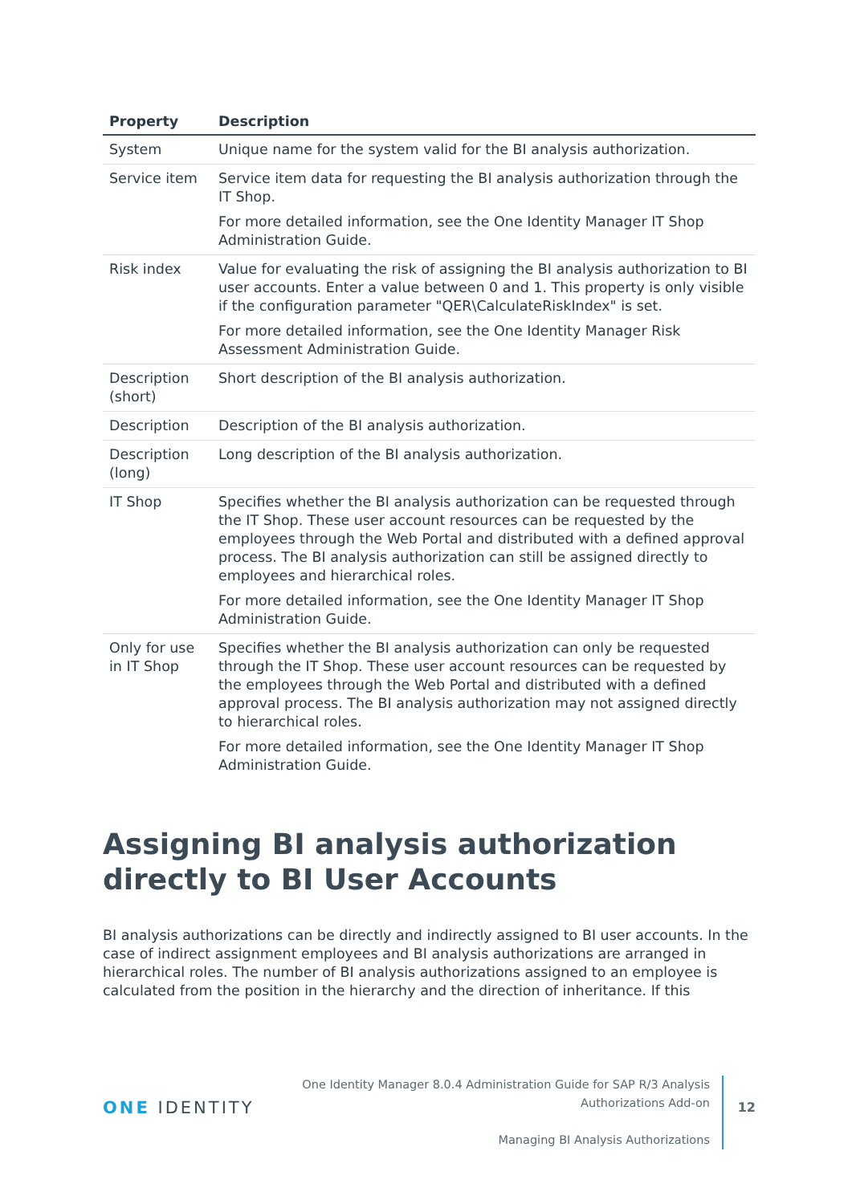| Property | Description |
| --- | --- |
| System | Unique name for the system valid for the BI analysis authorization. |
| Service item | Service item data for requesting the BI analysis authorization through the IT Shop. For more detailed information, see the One Identity Manager IT Shop Administration Guide. |
| Risk index | Value for evaluating the risk of assigning the BI analysis authorization to BI user accounts. Enter a value between 0 and 1. This property is only visible if the configuration parameter "QER\CalculateRiskIndex" is set. For more detailed information, see the One Identity Manager Risk Assessment Administration Guide. |
| Description (short) | Short description of the BI analysis authorization. |
| Description | Description of the BI analysis authorization. |
| Description (long) | Long description of the BI analysis authorization. |
| IT Shop | Specifies whether the BI analysis authorization can be requested through the IT Shop. These user account resources can be requested by the employees through the Web Portal and distributed with a defined approval process. The BI analysis authorization can still be assigned directly to employees and hierarchical roles. For more detailed information, see the One Identity Manager IT Shop Administration Guide. |
| Only for use in IT Shop | Specifies whether the BI analysis authorization can only be requested through the IT Shop. These user account resources can be requested by the employees through the Web Portal and distributed with a defined approval process. The BI analysis authorization may not assigned directly to hierarchical roles. For more detailed information, see the One Identity Manager IT Shop Administration Guide. |
Assigning BI analysis authorization directly to BI User Accounts
BI analysis authorizations can be directly and indirectly assigned to BI user accounts. In the case of indirect assignment employees and BI analysis authorizations are arranged in hierarchical roles. The number of BI analysis authorizations assigned to an employee is calculated from the position in the hierarchy and the direction of inheritance. If this
ONE IDENTITY
One Identity Manager 8.0.4 Administration Guide for SAP R/3 Analysis Authorizations Add-on
Managing BI Analysis Authorizations
12